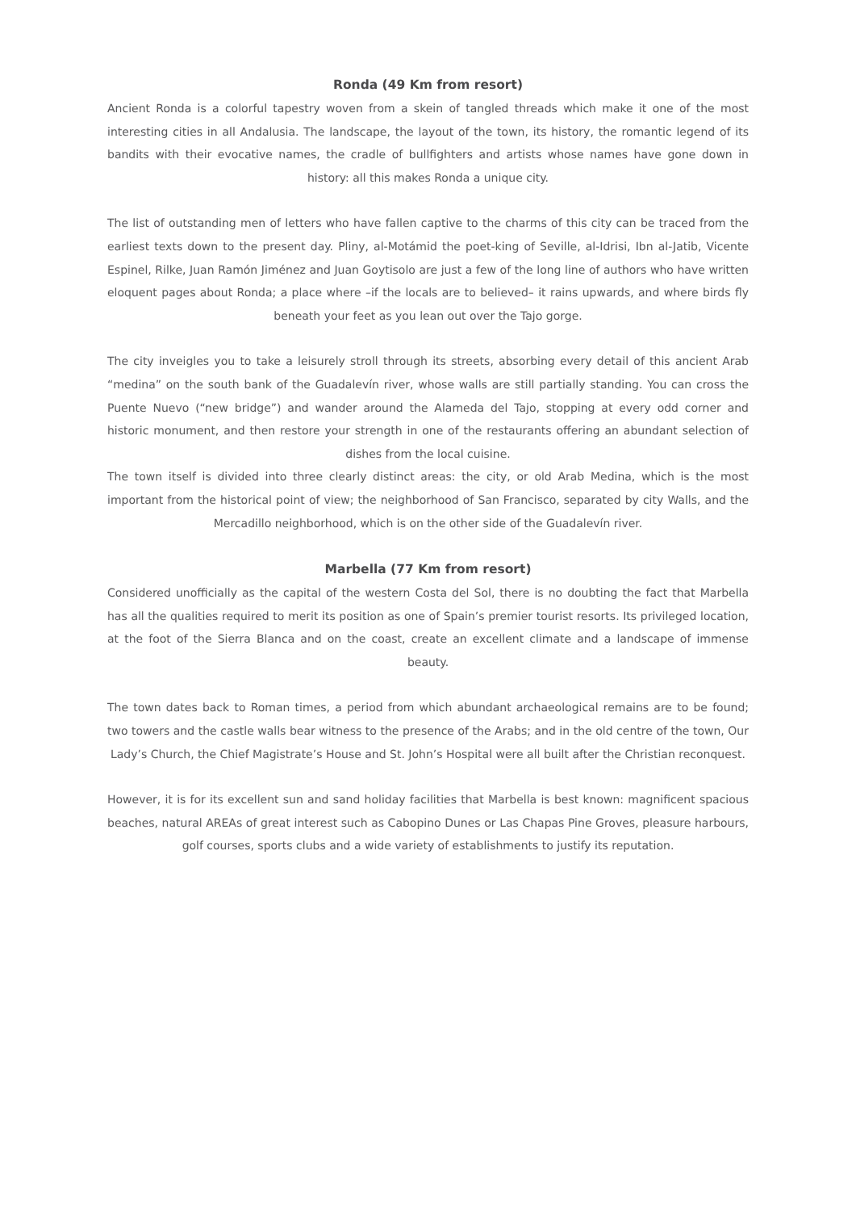Ronda (49 Km from resort)
Ancient Ronda is a colorful tapestry woven from a skein of tangled threads which make it one of the most interesting cities in all Andalusia. The landscape, the layout of the town, its history, the romantic legend of its bandits with their evocative names, the cradle of bullfighters and artists whose names have gone down in history: all this makes Ronda a unique city.
The list of outstanding men of letters who have fallen captive to the charms of this city can be traced from the earliest texts down to the present day. Pliny, al-Motámid the poet-king of Seville, al-Idrisi, Ibn al-Jatib, Vicente Espinel, Rilke, Juan Ramón Jiménez and Juan Goytisolo are just a few of the long line of authors who have written eloquent pages about Ronda; a place where –if the locals are to believed– it rains upwards, and where birds fly beneath your feet as you lean out over the Tajo gorge.
The city inveigles you to take a leisurely stroll through its streets, absorbing every detail of this ancient Arab “medina” on the south bank of the Guadalevín river, whose walls are still partially standing. You can cross the Puente Nuevo (“new bridge”) and wander around the Alameda del Tajo, stopping at every odd corner and historic monument, and then restore your strength in one of the restaurants offering an abundant selection of dishes from the local cuisine.
The town itself is divided into three clearly distinct areas: the city, or old Arab Medina, which is the most important from the historical point of view; the neighborhood of San Francisco, separated by city Walls, and the Mercadillo neighborhood, which is on the other side of the Guadalevín river.
Marbella (77 Km from resort)
Considered unofficially as the capital of the western Costa del Sol, there is no doubting the fact that Marbella has all the qualities required to merit its position as one of Spain’s premier tourist resorts. Its privileged location, at the foot of the Sierra Blanca and on the coast, create an excellent climate and a landscape of immense beauty.
The town dates back to Roman times, a period from which abundant archaeological remains are to be found; two towers and the castle walls bear witness to the presence of the Arabs; and in the old centre of the town, Our Lady’s Church, the Chief Magistrate’s House and St. John’s Hospital were all built after the Christian reconquest.
However, it is for its excellent sun and sand holiday facilities that Marbella is best known: magnificent spacious beaches, natural AREAs of great interest such as Cabopino Dunes or Las Chapas Pine Groves, pleasure harbours, golf courses, sports clubs and a wide variety of establishments to justify its reputation.